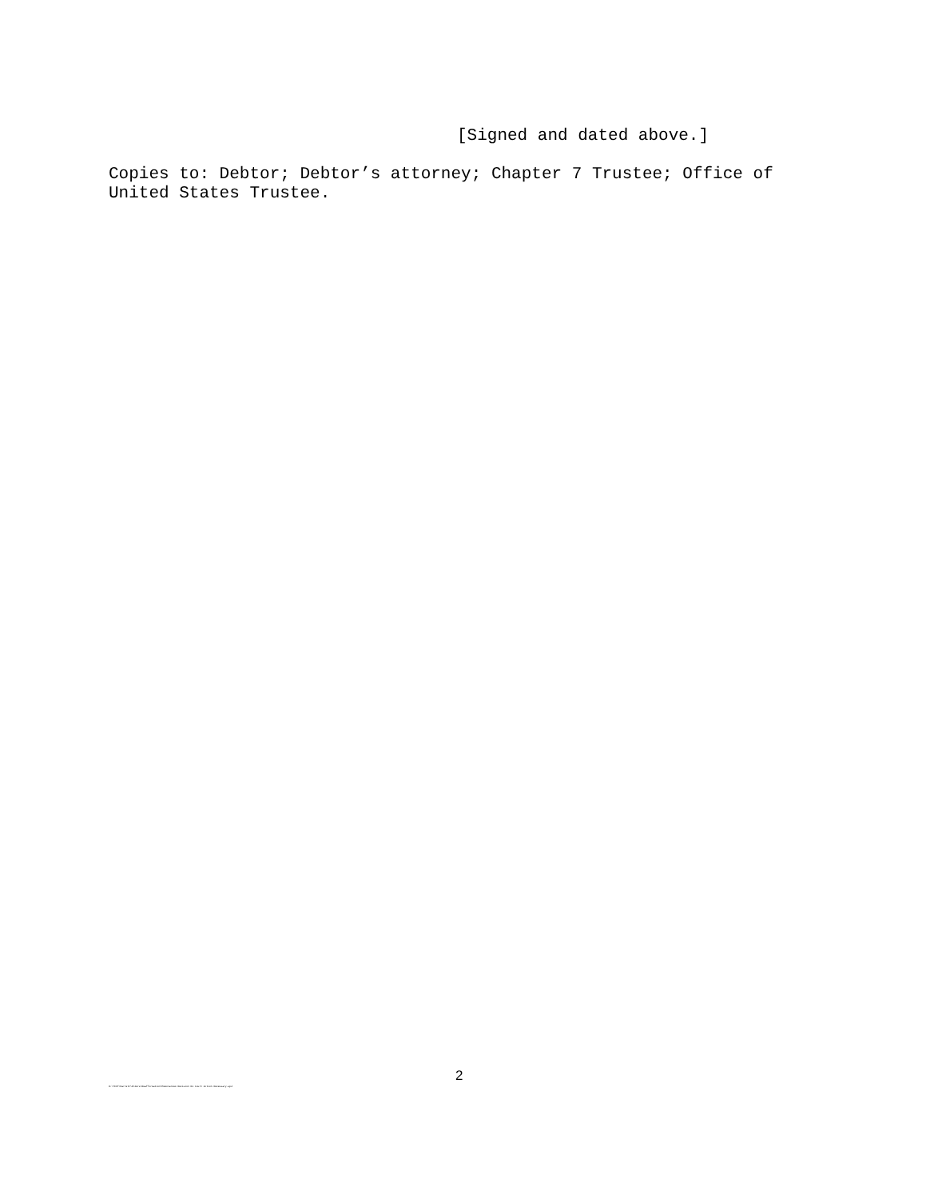[Signed and dated above.]
Copies to: Debtor; Debtor’s attorney; Chapter 7 Trustee; Office of United States Trustee.
2 O:\TEXT\Barrett\Orders\Reaffirmation\Memorandum Decision No Court Action Necessary.wpd